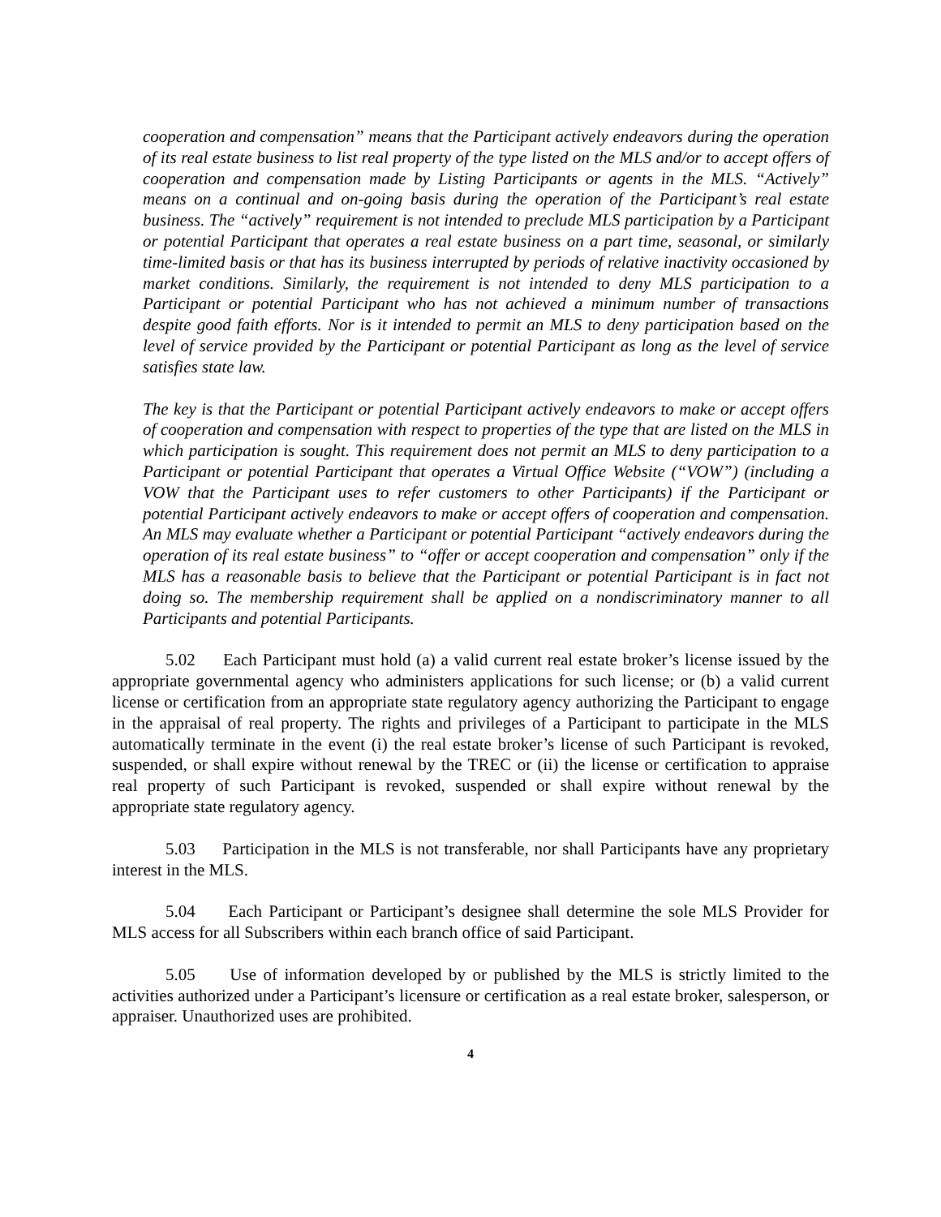cooperation and compensation” means that the Participant actively endeavors during the operation of its real estate business to list real property of the type listed on the MLS and/or to accept offers of cooperation and compensation made by Listing Participants or agents in the MLS. “Actively” means on a continual and on-going basis during the operation of the Participant’s real estate business. The “actively” requirement is not intended to preclude MLS participation by a Participant or potential Participant that operates a real estate business on a part time, seasonal, or similarly time-limited basis or that has its business interrupted by periods of relative inactivity occasioned by market conditions. Similarly, the requirement is not intended to deny MLS participation to a Participant or potential Participant who has not achieved a minimum number of transactions despite good faith efforts. Nor is it intended to permit an MLS to deny participation based on the level of service provided by the Participant or potential Participant as long as the level of service satisfies state law.
The key is that the Participant or potential Participant actively endeavors to make or accept offers of cooperation and compensation with respect to properties of the type that are listed on the MLS in which participation is sought. This requirement does not permit an MLS to deny participation to a Participant or potential Participant that operates a Virtual Office Website (“VOW”) (including a VOW that the Participant uses to refer customers to other Participants) if the Participant or potential Participant actively endeavors to make or accept offers of cooperation and compensation. An MLS may evaluate whether a Participant or potential Participant “actively endeavors during the operation of its real estate business” to “offer or accept cooperation and compensation” only if the MLS has a reasonable basis to believe that the Participant or potential Participant is in fact not doing so. The membership requirement shall be applied on a nondiscriminatory manner to all Participants and potential Participants.
5.02 Each Participant must hold (a) a valid current real estate broker’s license issued by the appropriate governmental agency who administers applications for such license; or (b) a valid current license or certification from an appropriate state regulatory agency authorizing the Participant to engage in the appraisal of real property. The rights and privileges of a Participant to participate in the MLS automatically terminate in the event (i) the real estate broker’s license of such Participant is revoked, suspended, or shall expire without renewal by the TREC or (ii) the license or certification to appraise real property of such Participant is revoked, suspended or shall expire without renewal by the appropriate state regulatory agency.
5.03 Participation in the MLS is not transferable, nor shall Participants have any proprietary interest in the MLS.
5.04 Each Participant or Participant’s designee shall determine the sole MLS Provider for MLS access for all Subscribers within each branch office of said Participant.
5.05 Use of information developed by or published by the MLS is strictly limited to the activities authorized under a Participant’s licensure or certification as a real estate broker, salesperson, or appraiser. Unauthorized uses are prohibited.
4